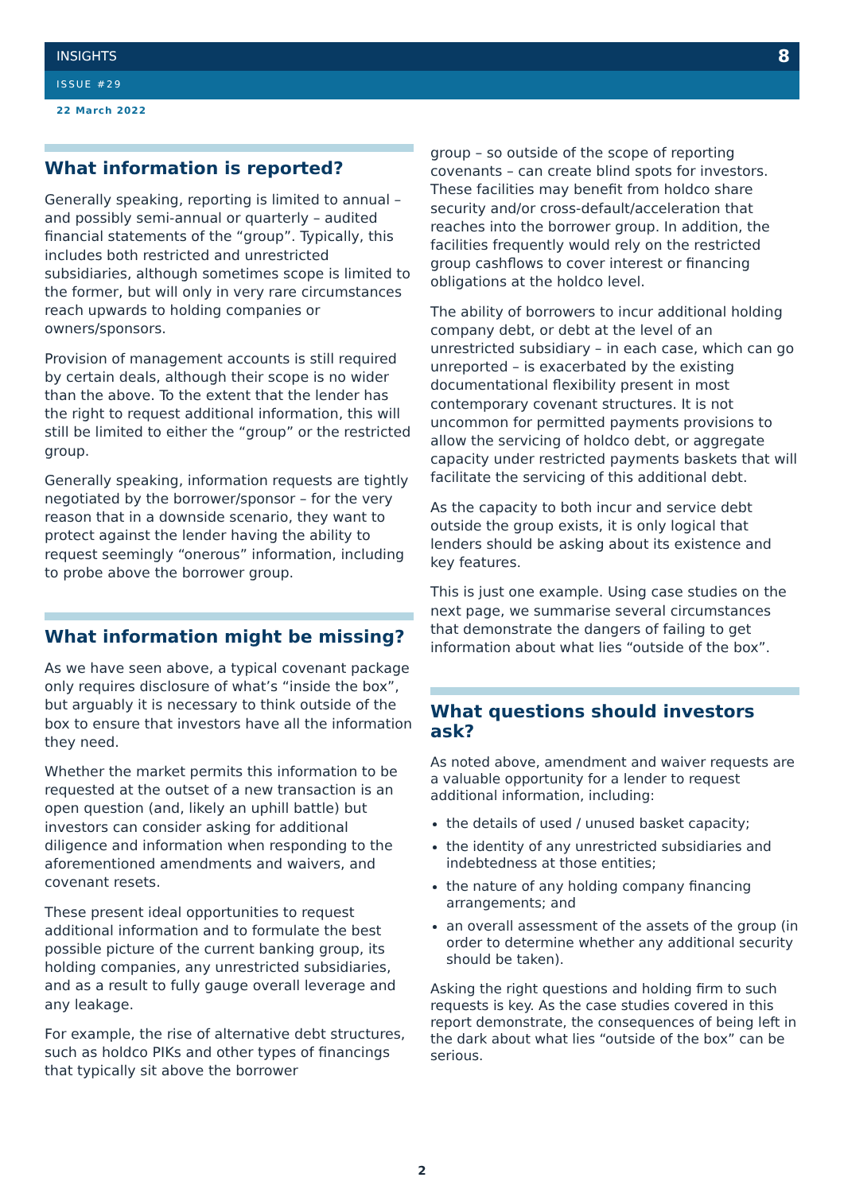INSIGHTS 8
ISSUE #29
22 March 2022
What information is reported?
Generally speaking, reporting is limited to annual – and possibly semi-annual or quarterly – audited financial statements of the “group”. Typically, this includes both restricted and unrestricted subsidiaries, although sometimes scope is limited to the former, but will only in very rare circumstances reach upwards to holding companies or owners/sponsors.
Provision of management accounts is still required by certain deals, although their scope is no wider than the above. To the extent that the lender has the right to request additional information, this will still be limited to either the “group” or the restricted group.
Generally speaking, information requests are tightly negotiated by the borrower/sponsor – for the very reason that in a downside scenario, they want to protect against the lender having the ability to request seemingly “onerous” information, including to probe above the borrower group.
What information might be missing?
As we have seen above, a typical covenant package only requires disclosure of what’s “inside the box”, but arguably it is necessary to think outside of the box to ensure that investors have all the information they need.
Whether the market permits this information to be requested at the outset of a new transaction is an open question (and, likely an uphill battle) but investors can consider asking for additional diligence and information when responding to the aforementioned amendments and waivers, and covenant resets.
These present ideal opportunities to request additional information and to formulate the best possible picture of the current banking group, its holding companies, any unrestricted subsidiaries, and as a result to fully gauge overall leverage and any leakage.
For example, the rise of alternative debt structures, such as holdco PIKs and other types of financings that typically sit above the borrower
group – so outside of the scope of reporting covenants – can create blind spots for investors. These facilities may benefit from holdco share security and/or cross-default/acceleration that reaches into the borrower group. In addition, the facilities frequently would rely on the restricted group cashflows to cover interest or financing obligations at the holdco level.
The ability of borrowers to incur additional holding company debt, or debt at the level of an unrestricted subsidiary – in each case, which can go unreported – is exacerbated by the existing documentational flexibility present in most contemporary covenant structures. It is not uncommon for permitted payments provisions to allow the servicing of holdco debt, or aggregate capacity under restricted payments baskets that will facilitate the servicing of this additional debt.
As the capacity to both incur and service debt outside the group exists, it is only logical that lenders should be asking about its existence and key features.
This is just one example. Using case studies on the next page, we summarise several circumstances that demonstrate the dangers of failing to get information about what lies “outside of the box”.
What questions should investors ask?
As noted above, amendment and waiver requests are a valuable opportunity for a lender to request additional information, including:
the details of used / unused basket capacity;
the identity of any unrestricted subsidiaries and indebtedness at those entities;
the nature of any holding company financing arrangements; and
an overall assessment of the assets of the group (in order to determine whether any additional security should be taken).
Asking the right questions and holding firm to such requests is key. As the case studies covered in this report demonstrate, the consequences of being left in the dark about what lies “outside of the box” can be serious.
2